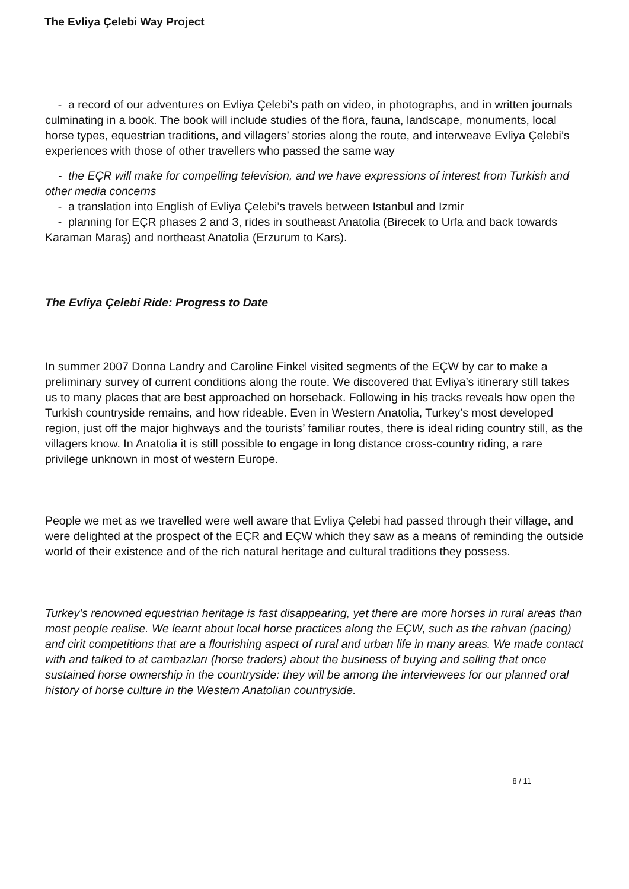The Evliya Çelebi Way Project
- a record of our adventures on Evliya Çelebi’s path on video, in photographs, and in written journals culminating in a book. The book will include studies of the flora, fauna, landscape, monuments, local horse types, equestrian traditions, and villagers’ stories along the route, and interweave Evliya Çelebi’s experiences with those of other travellers who passed the same way
- the EÇR will make for compelling television, and we have expressions of interest from Turkish and other media concerns
- a translation into English of Evliya Çelebi’s travels between Istanbul and Izmir
- planning for EÇR phases 2 and 3, rides in southeast Anatolia (Birecek to Urfa and back towards Karaman Maraş) and northeast Anatolia (Erzurum to Kars).
The Evliya Çelebi Ride: Progress to Date
In summer 2007 Donna Landry and Caroline Finkel visited segments of the EÇW by car to make a preliminary survey of current conditions along the route. We discovered that Evliya’s itinerary still takes us to many places that are best approached on horseback. Following in his tracks reveals how open the Turkish countryside remains, and how rideable. Even in Western Anatolia, Turkey’s most developed region, just off the major highways and the tourists’ familiar routes, there is ideal riding country still, as the villagers know. In Anatolia it is still possible to engage in long distance cross-country riding, a rare privilege unknown in most of western Europe.
People we met as we travelled were well aware that Evliya Çelebi had passed through their village, and were delighted at the prospect of the EÇR and EÇW which they saw as a means of reminding the outside world of their existence and of the rich natural heritage and cultural traditions they possess.
Turkey’s renowned equestrian heritage is fast disappearing, yet there are more horses in rural areas than most people realise. We learnt about local horse practices along the EÇW, such as the rahvan (pacing) and cirit competitions that are a flourishing aspect of rural and urban life in many areas. We made contact with and talked to at cambazları (horse traders) about the business of buying and selling that once sustained horse ownership in the countryside: they will be among the interviewees for our planned oral history of horse culture in the Western Anatolian countryside.
8 / 11